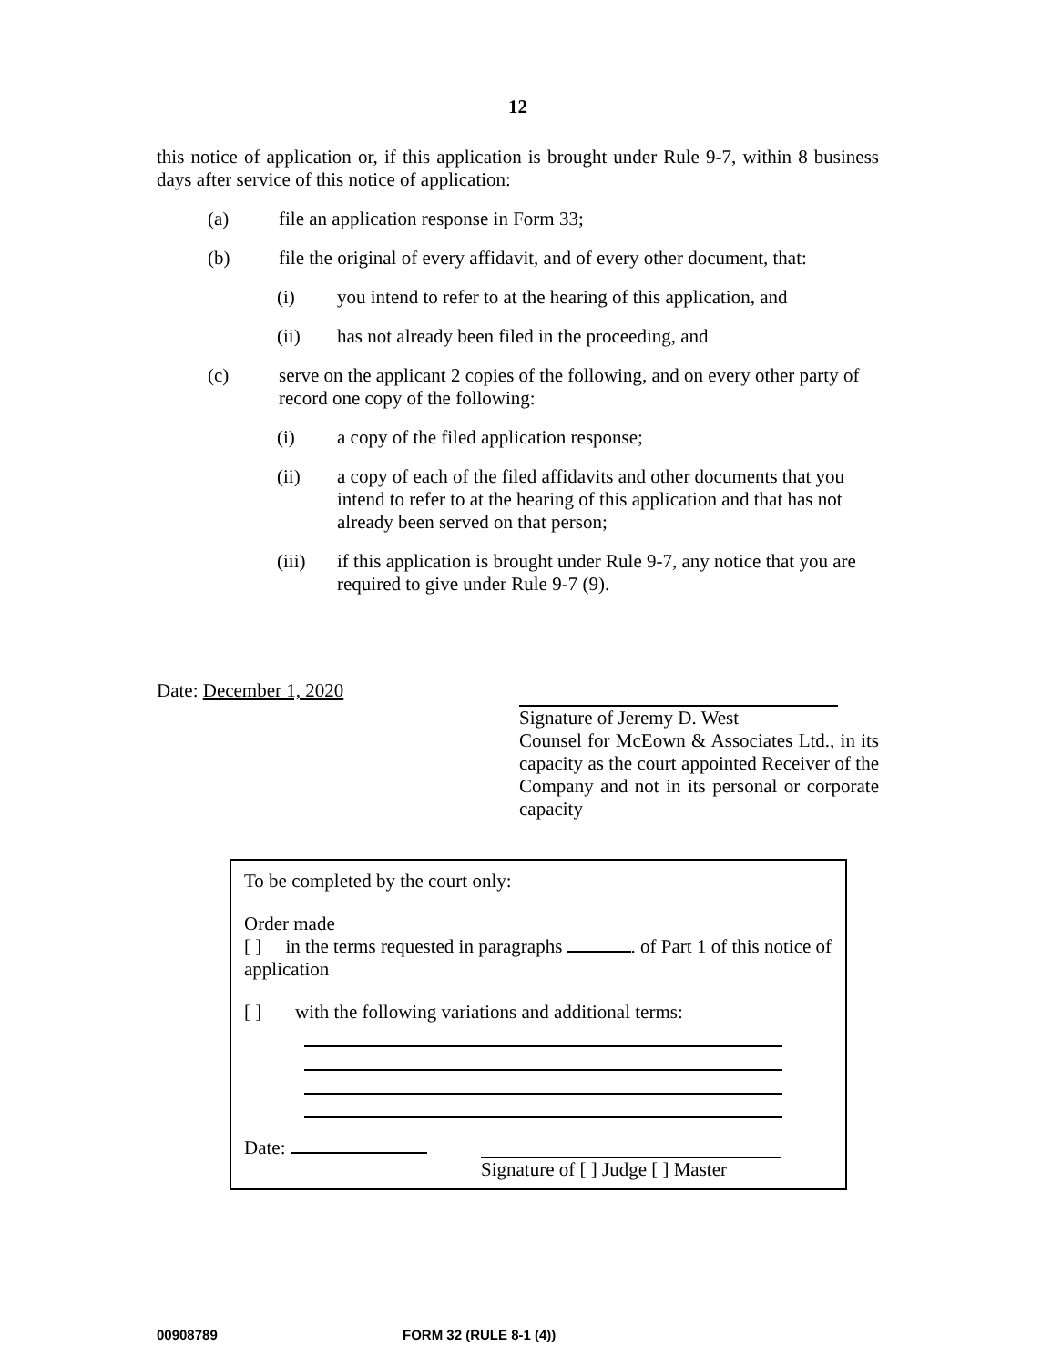12
this notice of application or, if this application is brought under Rule 9-7, within 8 business days after service of this notice of application:
(a) file an application response in Form 33;
(b) file the original of every affidavit, and of every other document, that:
(i) you intend to refer to at the hearing of this application, and
(ii) has not already been filed in the proceeding, and
(c) serve on the applicant 2 copies of the following, and on every other party of record one copy of the following:
(i) a copy of the filed application response;
(ii) a copy of each of the filed affidavits and other documents that you intend to refer to at the hearing of this application and that has not already been served on that person;
(iii) if this application is brought under Rule 9-7, any notice that you are required to give under Rule 9-7 (9).
Date: December 1, 2020
Signature of Jeremy D. West
Counsel for McEown & Associates Ltd., in its capacity as the court appointed Receiver of the Company and not in its personal or corporate capacity
To be completed by the court only:
Order made
[ ] in the terms requested in paragraphs . of Part 1 of this notice of application
[ ] with the following variations and additional terms:
Date: Signature of [ ] Judge [ ] Master
00908789 FORM 32 (RULE 8-1 (4))